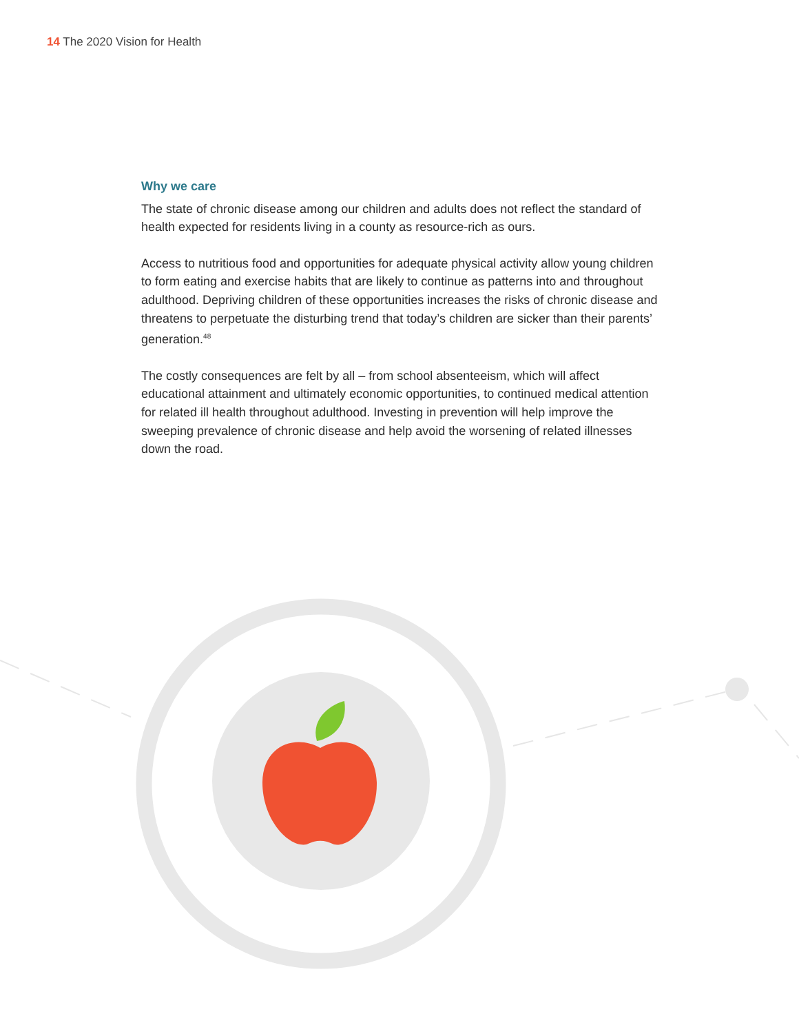14 The 2020 Vision for Health
Why we care
The state of chronic disease among our children and adults does not reflect the standard of health expected for residents living in a county as resource-rich as ours.
Access to nutritious food and opportunities for adequate physical activity allow young children to form eating and exercise habits that are likely to continue as patterns into and throughout adulthood. Depriving children of these opportunities increases the risks of chronic disease and threatens to perpetuate the disturbing trend that today’s children are sicker than their parents’ generation.<sup>48</sup>
The costly consequences are felt by all – from school absenteeism, which will affect educational attainment and ultimately economic opportunities, to continued medical attention for related ill health throughout adulthood. Investing in prevention will help improve the sweeping prevalence of chronic disease and help avoid the worsening of related illnesses down the road.